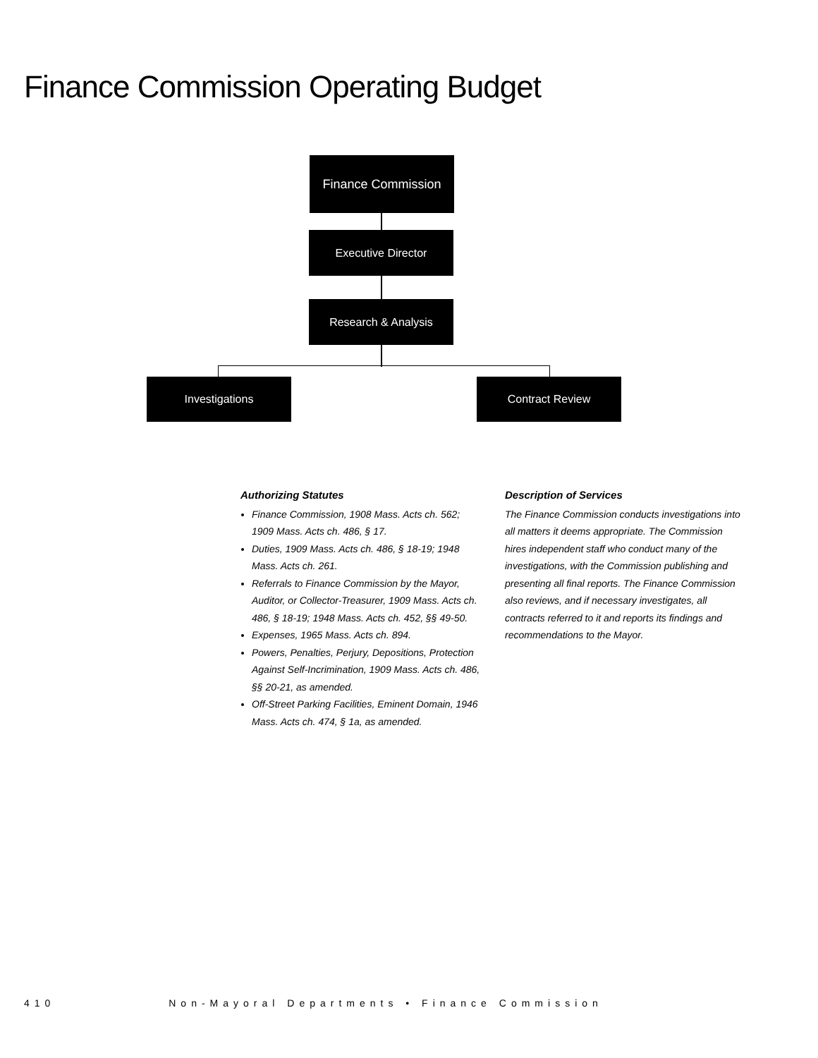Finance Commission Operating Budget
Finance Commission
Executive Director
Research & Analysis
Investigations Contract Review
Authorizing Statutes
Finance Commission, 1908 Mass. Acts ch. 562; 1909 Mass. Acts ch. 486, § 17.
Duties, 1909 Mass. Acts ch. 486, § 18-19; 1948 Mass. Acts ch. 261.
Referrals to Finance Commission by the Mayor, Auditor, or Collector-Treasurer, 1909 Mass. Acts ch. 486, § 18-19; 1948 Mass. Acts ch. 452, §§ 49-50.
Expenses, 1965 Mass. Acts ch. 894.
Powers, Penalties, Perjury, Depositions, Protection Against Self-Incrimination, 1909 Mass. Acts ch. 486, §§ 20-21, as amended.
Off-Street Parking Facilities, Eminent Domain, 1946 Mass. Acts ch. 474, § 1a, as amended.
Description of Services
The Finance Commission conducts investigations into all matters it deems appropriate. The Commission hires independent staff who conduct many of the investigations, with the Commission publishing and presenting all final reports. The Finance Commission also reviews, and if necessary investigates, all contracts referred to it and reports its findings and recommendations to the Mayor.
410 Non-Mayoral Departments • Finance Commission